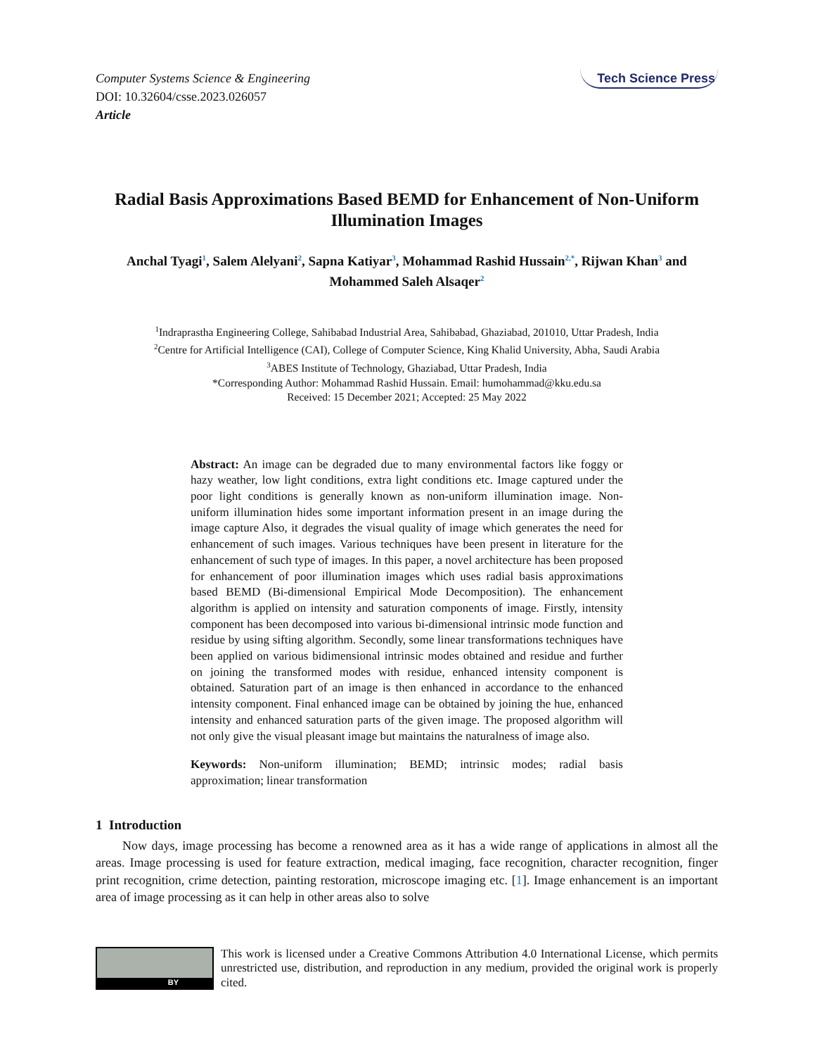Computer Systems Science & Engineering
DOI: 10.32604/csse.2023.026057
Article
Tech Science Press
Radial Basis Approximations Based BEMD for Enhancement of Non-Uniform Illumination Images
Anchal Tyagi<sup>1</sup>, Salem Alelyani<sup>2</sup>, Sapna Katiyar<sup>3</sup>, Mohammad Rashid Hussain<sup>2,*</sup>, Rijwan Khan<sup>3</sup> and Mohammed Saleh Alsaqer<sup>2</sup>
<sup>1</sup> Indraprastha Engineering College, Sahibabad Industrial Area, Sahibabad, Ghaziabad, 201010, Uttar Pradesh, India
<sup>2</sup> Centre for Artificial Intelligence (CAI), College of Computer Science, King Khalid University, Abha, Saudi Arabia
<sup>3</sup> ABES Institute of Technology, Ghaziabad, Uttar Pradesh, India
*Corresponding Author: Mohammad Rashid Hussain. Email: humohammad@kku.edu.sa
Received: 15 December 2021; Accepted: 25 May 2022
Abstract: An image can be degraded due to many environmental factors like foggy or hazy weather, low light conditions, extra light conditions etc. Image captured under the poor light conditions is generally known as non-uniform illumination image. Non-uniform illumination hides some important information present in an image during the image capture Also, it degrades the visual quality of image which generates the need for enhancement of such images. Various techniques have been present in literature for the enhancement of such type of images. In this paper, a novel architecture has been proposed for enhancement of poor illumination images which uses radial basis approximations based BEMD (Bi-dimensional Empirical Mode Decomposition). The enhancement algorithm is applied on intensity and saturation components of image. Firstly, intensity component has been decomposed into various bi-dimensional intrinsic mode function and residue by using sifting algorithm. Secondly, some linear transformations techniques have been applied on various bidimensional intrinsic modes obtained and residue and further on joining the transformed modes with residue, enhanced intensity component is obtained. Saturation part of an image is then enhanced in accordance to the enhanced intensity component. Final enhanced image can be obtained by joining the hue, enhanced intensity and enhanced saturation parts of the given image. The proposed algorithm will not only give the visual pleasant image but maintains the naturalness of image also.
Keywords: Non-uniform illumination; BEMD; intrinsic modes; radial basis approximation; linear transformation
1 Introduction
Now days, image processing has become a renowned area as it has a wide range of applications in almost all the areas. Image processing is used for feature extraction, medical imaging, face recognition, character recognition, finger print recognition, crime detection, painting restoration, microscope imaging etc. [1]. Image enhancement is an important area of image processing as it can help in other areas also to solve
BY
This work is licensed under a Creative Commons Attribution 4.0 International License, which permits unrestricted use, distribution, and reproduction in any medium, provided the original work is properly cited.